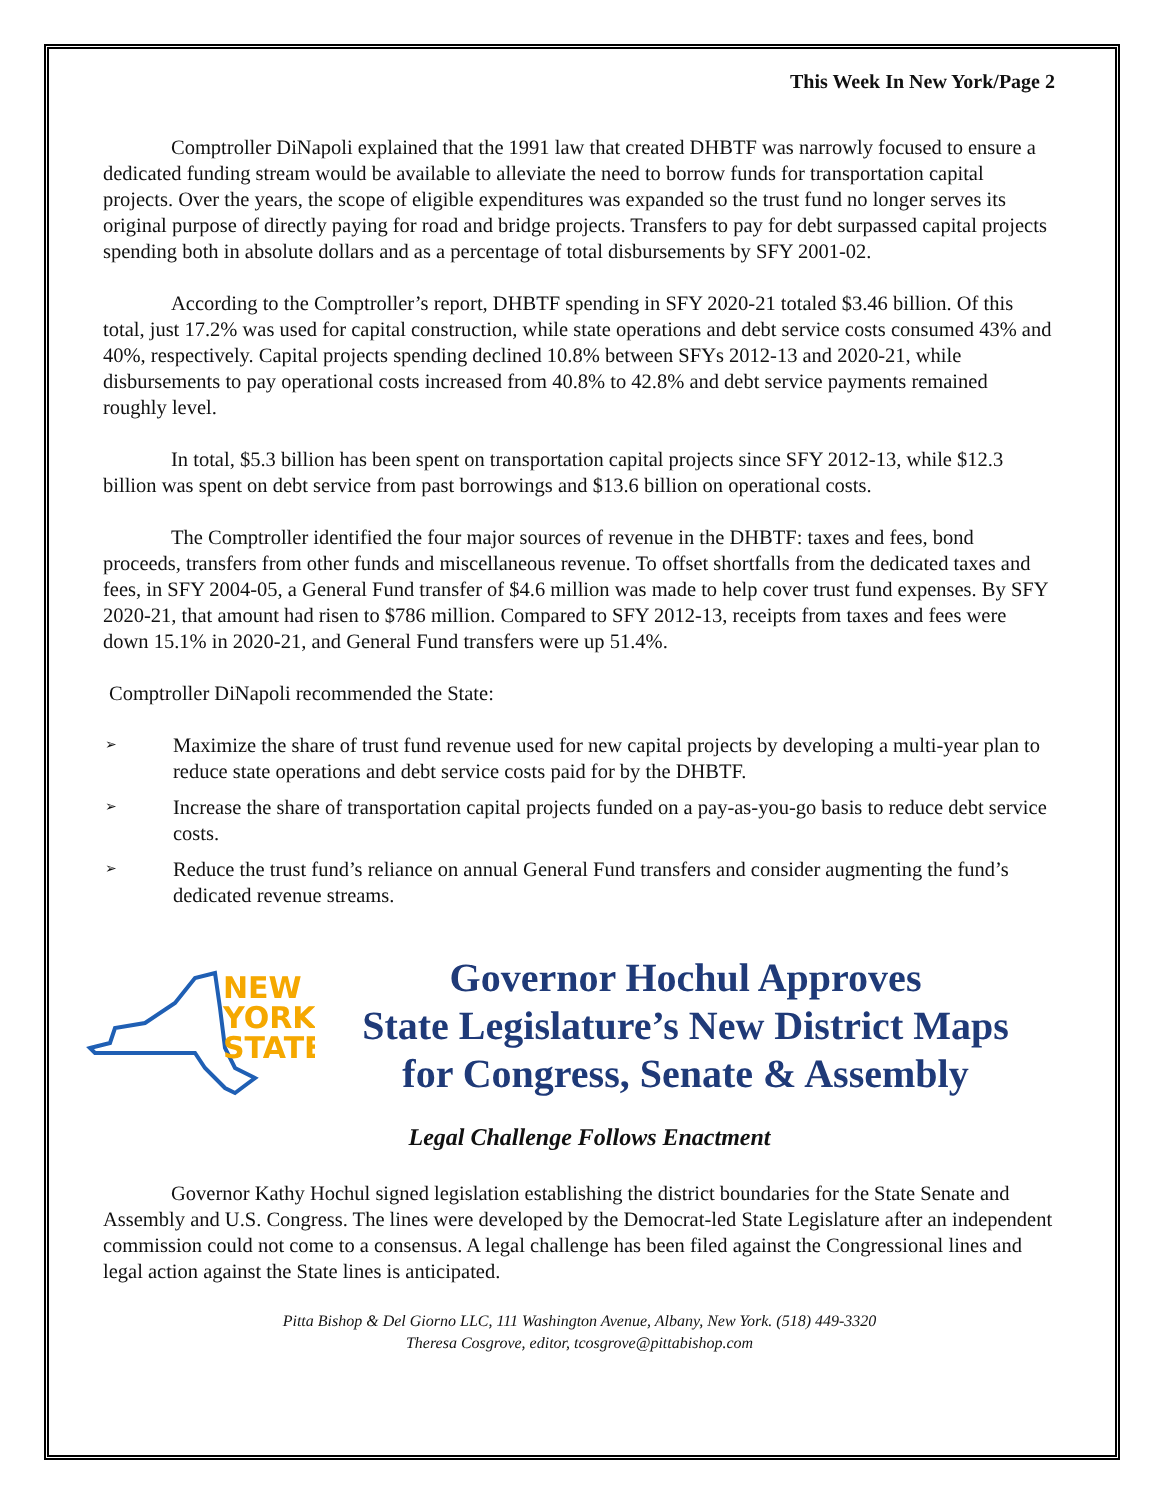This Week In New York/Page 2
Comptroller DiNapoli explained that the 1991 law that created DHBTF was narrowly focused to ensure a dedicated funding stream would be available to alleviate the need to borrow funds for transportation capital projects. Over the years, the scope of eligible expenditures was expanded so the trust fund no longer serves its original purpose of directly paying for road and bridge projects. Transfers to pay for debt surpassed capital projects spending both in absolute dollars and as a percentage of total disbursements by SFY 2001-02.
According to the Comptroller’s report, DHBTF spending in SFY 2020-21 totaled $3.46 billion. Of this total, just 17.2% was used for capital construction, while state operations and debt service costs consumed 43% and 40%, respectively. Capital projects spending declined 10.8% between SFYs 2012-13 and 2020-21, while disbursements to pay operational costs increased from 40.8% to 42.8% and debt service payments remained roughly level.
In total, $5.3 billion has been spent on transportation capital projects since SFY 2012-13, while $12.3 billion was spent on debt service from past borrowings and $13.6 billion on operational costs.
The Comptroller identified the four major sources of revenue in the DHBTF: taxes and fees, bond proceeds, transfers from other funds and miscellaneous revenue. To offset shortfalls from the dedicated taxes and fees, in SFY 2004-05, a General Fund transfer of $4.6 million was made to help cover trust fund expenses. By SFY 2020-21, that amount had risen to $786 million. Compared to SFY 2012-13, receipts from taxes and fees were down 15.1% in 2020-21, and General Fund transfers were up 51.4%.
Comptroller DiNapoli recommended the State:
➢ Maximize the share of trust fund revenue used for new capital projects by developing a multi-year plan to reduce state operations and debt service costs paid for by the DHBTF.
➢ Increase the share of transportation capital projects funded on a pay-as-you-go basis to reduce debt service costs.
➢ Reduce the trust fund’s reliance on annual General Fund transfers and consider augmenting the fund’s dedicated revenue streams.
NEW
YORK
STATE
Governor Hochul Approves
State Legislature’s New District Maps
for Congress, Senate & Assembly
Legal Challenge Follows Enactment
Governor Kathy Hochul signed legislation establishing the district boundaries for the State Senate and Assembly and U.S. Congress. The lines were developed by the Democrat-led State Legislature after an independent commission could not come to a consensus. A legal challenge has been filed against the Congressional lines and legal action against the State lines is anticipated.
Pitta Bishop & Del Giorno LLC, 111 Washington Avenue, Albany, New York. (518) 449-3320
Theresa Cosgrove, editor, tcosgrove@pittabishop.com